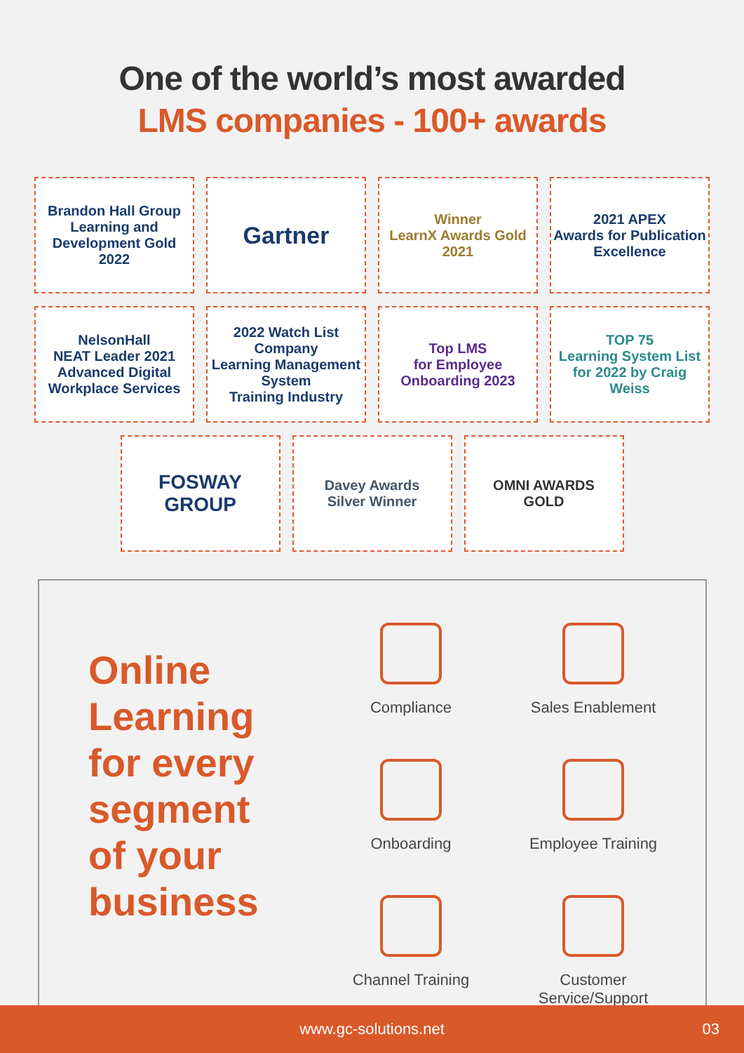One of the world’s most awarded
LMS companies - 100+ awards
Brandon Hall Group
Learning and Development Gold 2022
Gartner
Winner
LearnX Awards Gold 2021
2021 APEX
Awards for Publication Excellence
NelsonHall
NEAT Leader 2021
Advanced Digital Workplace Services
2022 Watch List Company
Learning Management System
Training Industry
Top LMS
for Employee Onboarding 2023
TOP 75
Learning System List for 2022 by Craig Weiss
FOSWAY
GROUP
Davey Awards
Silver Winner
OMNI AWARDS
GOLD
Online
Learning
for every
segment
of your
business
Compliance
Sales Enablement
Onboarding
Employee Training
Channel Training
Customer
Service/Support
www.gc-solutions.net 03